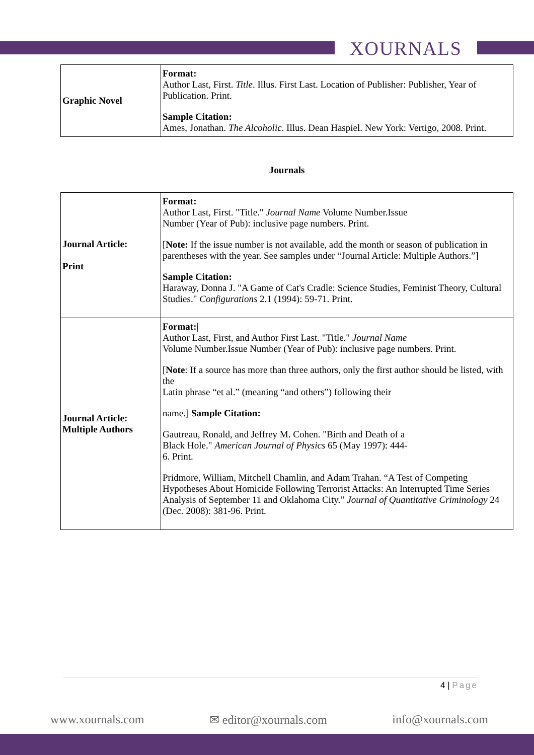XOURNALS
| Graphic Novel | Format: Author Last, First. Title . Illus. First Last. Location of Publisher: Publisher, Year of Publication. Print. Sample Citation: Ames, Jonathan. The Alcoholic . Illus. Dean Haspiel. New York: Vertigo, 2008. Print. |
Journals
| Journal Article: Print | Format: Author Last, First. "Title." Journal Name Volume Number.Issue Number (Year of Pub): inclusive page numbers. Print. [ Note: If the issue number is not available, add the month or season of publication in parentheses with the year. See samples under “Journal Article: Multiple Authors.”] Sample Citation: Haraway, Donna J. "A Game of Cat's Cradle: Science Studies, Feminist Theory, Cultural Studies." Configurations 2.1 (1994): 59-71. Print. |
| Journal Article: Multiple Authors | Format: / Author Last, First, and Author First Last. "Title." Journal Name Volume Number.Issue Number (Year of Pub): inclusive page numbers. Print. [ Note : If a source has more than three authors, only the first author should be listed, with the Latin phrase “et al.” (meaning “and others”) following their name.] Sample Citation: Gautreau, Ronald, and Jeffrey M. Cohen. "Birth and Death of a Black Hole." American Journal of Physics 65 (May 1997): 444- 6. Print. Pridmore, William, Mitchell Chamlin, and Adam Trahan. “A Test of Competing Hypotheses About Homicide Following Terrorist Attacks: An Interrupted Time Series Analysis of September 11 and Oklahoma City.” Journal of Quantitative Criminology 24 (Dec. 2008): 381-96. Print. |
4 | Page
www.xournals.com ✉ editor@xournals.com info@xournals.com